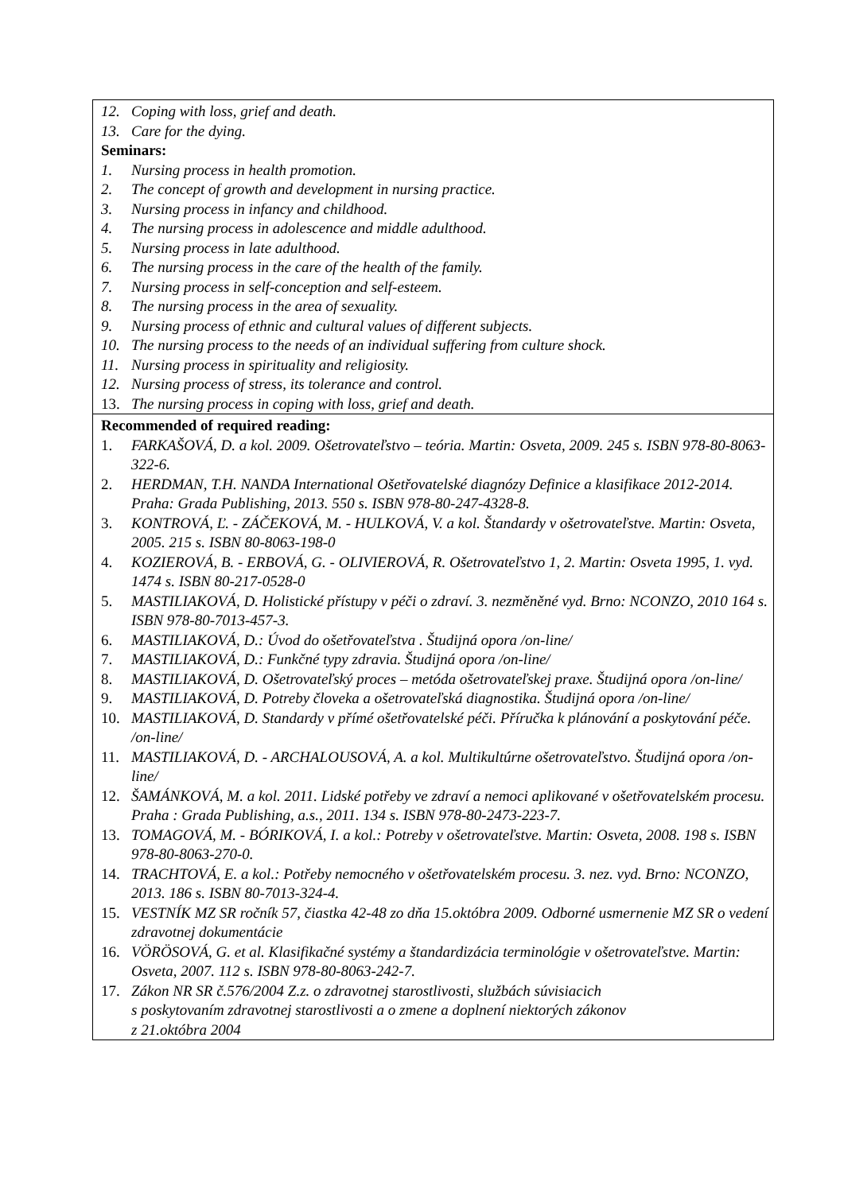| 12. Coping with loss, grief and death. 13. Care for the dying. Seminars: 1. Nursing process in health promotion. 2. The concept of growth and development in nursing practice. 3. Nursing process in infancy and childhood. 4. The nursing process in adolescence and middle adulthood. 5. Nursing process in late adulthood. 6. The nursing process in the care of the health of the family. 7. Nursing process in self-conception and self-esteem. 8. The nursing process in the area of sexuality. 9. Nursing process of ethnic and cultural values of different subjects. 10. The nursing process to the needs of an individual suffering from culture shock. 11. Nursing process in spirituality and religiosity. 12. Nursing process of stress, its tolerance and control. 13. The nursing process in coping with loss, grief and death. |
| Recommended of required reading: 1. FARKAŠOVÁ, D. a kol. 2009. Ošetrovateľstvo – teória. Martin: Osveta, 2009. 245 s. ISBN 978-80-8063-322-6. 2. HERDMAN, T.H. NANDA International Ošetřovatelské diagnózy Definice a klasifikace 2012-2014. Praha: Grada Publishing, 2013. 550 s. ISBN 978-80-247-4328-8. 3. KONTROVÁ, Ľ. - ZÁČEKOVÁ, M. - HULKOVÁ, V. a kol. Štandardy v ošetrovateľstve. Martin: Osveta, 2005. 215 s. ISBN 80-8063-198-0 4. KOZIEROVÁ, B. - ERBOVÁ, G. - OLIVIEROVÁ, R. Ošetrovateľstvo 1, 2. Martin: Osveta 1995, 1. vyd. 1474 s. ISBN 80-217-0528-0 5. MASTILIAKOVÁ, D. Holistické přístupy v péči o zdraví. 3. nezměněné vyd. Brno: NCONZO, 2010 164 s. ISBN 978-80-7013-457-3. 6. MASTILIAKOVÁ, D.: Úvod do ošetřovateľstva . Študijná opora /on-line/ 7. MASTILIAKOVÁ, D.: Funkčné typy zdravia. Študijná opora /on-line/ 8. MASTILIAKOVÁ, D. Ošetrovateľský proces – metóda ošetrovateľskej praxe. Študijná opora /on-line/ 9. MASTILIAKOVÁ, D. Potreby človeka a ošetrovateľská diagnostika. Študijná opora /on-line/ 10. MASTILIAKOVÁ, D. Standardy v přímé ošetřovatelské péči. Příručka k plánování a poskytování péče. /on-line/ 11. MASTILIAKOVÁ, D. - ARCHALOUSOVÁ, A. a kol. Multikultúrne ošetrovateľstvo. Študijná opora /on-line/ 12. ŠAMÁNKOVÁ, M. a kol. 2011. Lidské potřeby ve zdraví a nemoci aplikované v ošetřovatelském procesu. Praha : Grada Publishing, a.s., 2011. 134 s. ISBN 978-80-2473-223-7. 13. TOMAGOVÁ, M. - BÓRIKOVÁ, I. a kol.: Potreby v ošetrovateľstve. Martin: Osveta, 2008. 198 s. ISBN 978-80-8063-270-0. 14. TRACHTOVÁ, E. a kol.: Potřeby nemocného v ošetřovatelském procesu. 3. nez. vyd. Brno: NCONZO, 2013. 186 s. ISBN 80-7013-324-4. 15. VESTNÍK MZ SR ročník 57, čiastka 42-48 zo dňa 15.októbra 2009. Odborné usmernenie MZ SR o vedení zdravotnej dokumentácie 16. VÖRÖSOVÁ, G. et al. Klasifikačné systémy a štandardizácia terminológie v ošetrovateľstve. Martin: Osveta, 2007. 112 s. ISBN 978-80-8063-242-7. 17. Zákon NR SR č.576/2004 Z.z. o zdravotnej starostlivosti, službách súvisiacich s poskytovaním zdravotnej starostlivosti a o zmene a doplnení niektorých zákonov z 21.októbra 2004 |